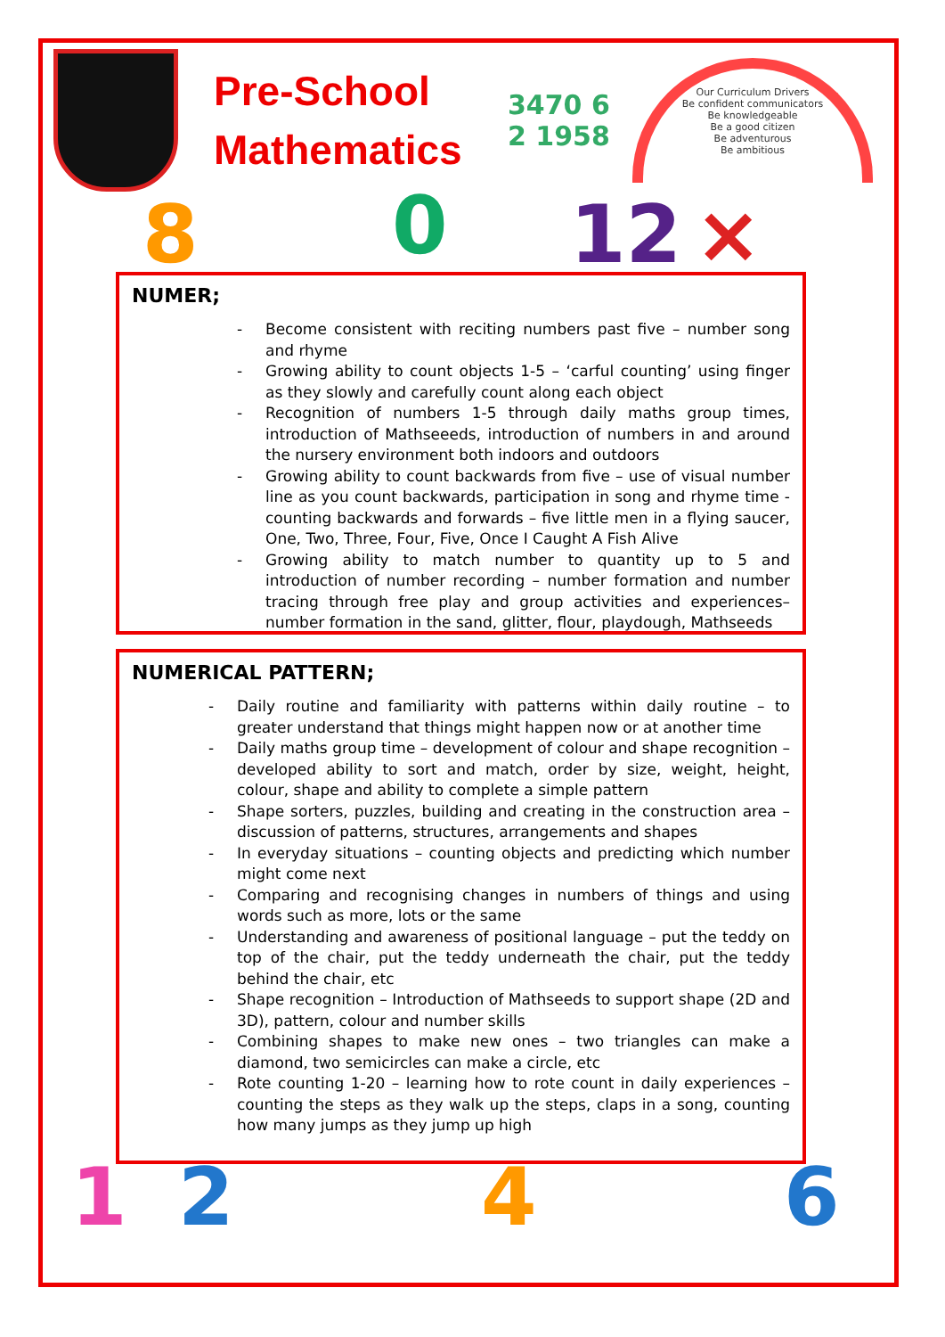Pre-School Mathematics
3470 6 2 1958
Our Curriculum Drivers
Be confident communicators
Be knowledgeable
Be a good citizen
Be adventurous
Be ambitious
8 0 12 ×
1 2 4 6
NUMER;
- Become consistent with reciting numbers past five – number song and rhyme
- Growing ability to count objects 1-5 – ‘carful counting’ using finger as they slowly and carefully count along each object
- Recognition of numbers 1-5 through daily maths group times, introduction of Mathseeeds, introduction of numbers in and around the nursery environment both indoors and outdoors
- Growing ability to count backwards from five – use of visual number line as you count backwards, participation in song and rhyme time - counting backwards and forwards – five little men in a flying saucer, One, Two, Three, Four, Five, Once I Caught A Fish Alive
- Growing ability to match number to quantity up to 5 and introduction of number recording – number formation and number tracing through free play and group activities and experiences– number formation in the sand, glitter, flour, playdough, Mathseeds
NUMERICAL PATTERN;
- Daily routine and familiarity with patterns within daily routine – to greater understand that things might happen now or at another time
- Daily maths group time – development of colour and shape recognition – developed ability to sort and match, order by size, weight, height, colour, shape and ability to complete a simple pattern
- Shape sorters, puzzles, building and creating in the construction area – discussion of patterns, structures, arrangements and shapes
- In everyday situations – counting objects and predicting which number might come next
- Comparing and recognising changes in numbers of things and using words such as more, lots or the same
- Understanding and awareness of positional language – put the teddy on top of the chair, put the teddy underneath the chair, put the teddy behind the chair, etc
- Shape recognition – Introduction of Mathseeds to support shape (2D and 3D), pattern, colour and number skills
- Combining shapes to make new ones – two triangles can make a diamond, two semicircles can make a circle, etc
- Rote counting 1-20 – learning how to rote count in daily experiences – counting the steps as they walk up the steps, claps in a song, counting how many jumps as they jump up high